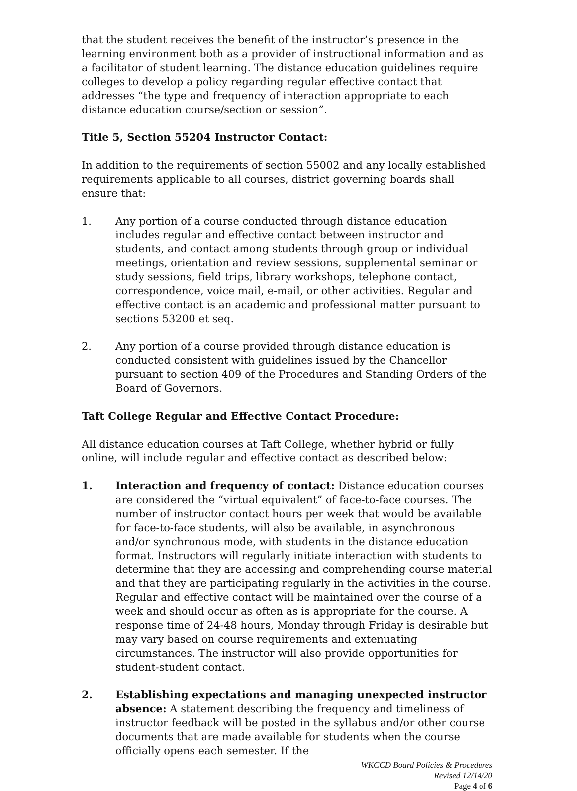that the student receives the benefit of the instructor’s presence in the learning environment both as a provider of instructional information and as a facilitator of student learning. The distance education guidelines require colleges to develop a policy regarding regular effective contact that addresses “the type and frequency of interaction appropriate to each distance education course/section or session”.
Title 5, Section 55204 Instructor Contact:
In addition to the requirements of section 55002 and any locally established requirements applicable to all courses, district governing boards shall ensure that:
1. Any portion of a course conducted through distance education includes regular and effective contact between instructor and students, and contact among students through group or individual meetings, orientation and review sessions, supplemental seminar or study sessions, field trips, library workshops, telephone contact, correspondence, voice mail, e-mail, or other activities. Regular and effective contact is an academic and professional matter pursuant to sections 53200 et seq.
2. Any portion of a course provided through distance education is conducted consistent with guidelines issued by the Chancellor pursuant to section 409 of the Procedures and Standing Orders of the Board of Governors.
Taft College Regular and Effective Contact Procedure:
All distance education courses at Taft College, whether hybrid or fully online, will include regular and effective contact as described below:
1. Interaction and frequency of contact: Distance education courses are considered the “virtual equivalent” of face-to-face courses. The number of instructor contact hours per week that would be available for face-to-face students, will also be available, in asynchronous and/or synchronous mode, with students in the distance education format. Instructors will regularly initiate interaction with students to determine that they are accessing and comprehending course material and that they are participating regularly in the activities in the course. Regular and effective contact will be maintained over the course of a week and should occur as often as is appropriate for the course. A response time of 24-48 hours, Monday through Friday is desirable but may vary based on course requirements and extenuating circumstances. The instructor will also provide opportunities for student-student contact.
2. Establishing expectations and managing unexpected instructor absence: A statement describing the frequency and timeliness of instructor feedback will be posted in the syllabus and/or other course documents that are made available for students when the course officially opens each semester. If the
WKCCD Board Policies & Procedures
Revised 12/14/20
Page 4 of 6